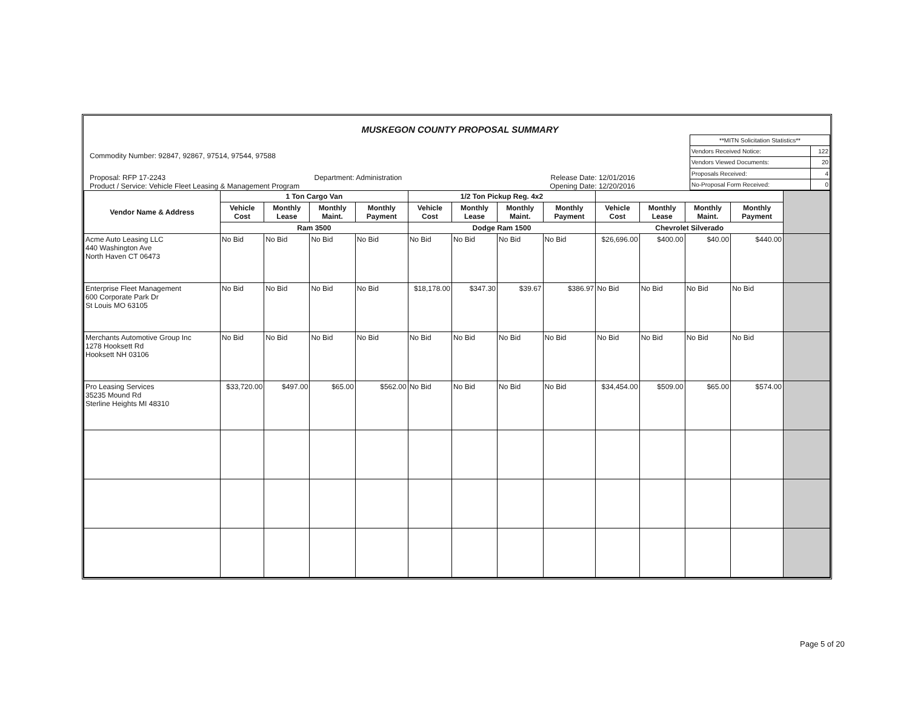MUSKEGON COUNTY PROPOSAL SUMMARY
Commodity Number: 92847, 92867, 97514, 97544, 97588
Proposal: RFP 17-2243 Department: Administration Release Date: 12/01/2016
Product / Service: Vehicle Fleet Leasing & Management Program Opening Date: 12/20/2016
| **MITN Solicitation Statistics** | |
| Vendors Received Notice: | 122 |
| Vendors Viewed Documents: | 20 |
| Proposals Received: | 4 |
| No-Proposal Form Received: | 0 |
| Vendor Name & Address | 1 Ton Cargo Van | | | | 1/2 Ton Pickup Reg. 4x2 | | | | | | | | |
| --- | --- | --- | --- | --- | --- | --- | --- | --- | --- | --- | --- | --- | --- |
| | Vehicle Cost | Monthly Lease | Monthly Maint. | Monthly Payment | Vehicle Cost | Monthly Lease | Monthly Maint. | Monthly Payment | Vehicle Cost | Monthly Lease | Monthly Maint. | Monthly Payment | |
| | Ram 3500 | | | | Dodge Ram 1500 | | | | Chevrolet Silverado | | | | |
| Acme Auto Leasing LLC 440 Washington Ave North Haven CT 06473 | No Bid | No Bid | No Bid | No Bid | No Bid | No Bid | No Bid | No Bid | $26,696.00 | $400.00 | $40.00 | $440.00 | |
| Enterprise Fleet Management 600 Corporate Park Dr St Louis MO 63105 | No Bid | No Bid | No Bid | No Bid | $18,178.00 | $347.30 | $39.67 | $386.97 | No Bid | No Bid | No Bid | No Bid | |
| Merchants Automotive Group Inc 1278 Hooksett Rd Hooksett NH 03106 | No Bid | No Bid | No Bid | No Bid | No Bid | No Bid | No Bid | No Bid | No Bid | No Bid | No Bid | No Bid | |
| Pro Leasing Services 35235 Mound Rd Sterline Heights MI 48310 | $33,720.00 | $497.00 | $65.00 | $562.00 | No Bid | No Bid | No Bid | No Bid | $34,454.00 | $509.00 | $65.00 | $574.00 | |
Page 5 of 20